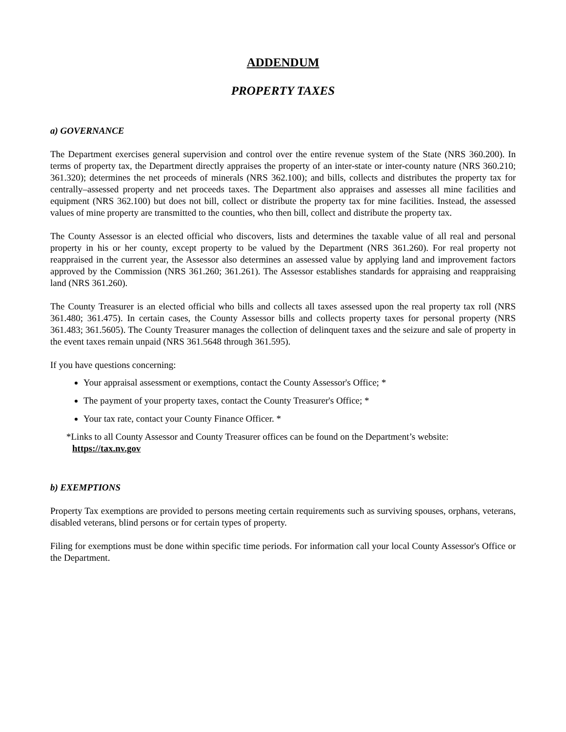ADDENDUM
PROPERTY TAXES
a) GOVERNANCE
The Department exercises general supervision and control over the entire revenue system of the State (NRS 360.200). In terms of property tax, the Department directly appraises the property of an inter-state or inter-county nature (NRS 360.210; 361.320); determines the net proceeds of minerals (NRS 362.100); and bills, collects and distributes the property tax for centrally–assessed property and net proceeds taxes. The Department also appraises and assesses all mine facilities and equipment (NRS 362.100) but does not bill, collect or distribute the property tax for mine facilities. Instead, the assessed values of mine property are transmitted to the counties, who then bill, collect and distribute the property tax.
The County Assessor is an elected official who discovers, lists and determines the taxable value of all real and personal property in his or her county, except property to be valued by the Department (NRS 361.260). For real property not reappraised in the current year, the Assessor also determines an assessed value by applying land and improvement factors approved by the Commission (NRS 361.260; 361.261). The Assessor establishes standards for appraising and reappraising land (NRS 361.260).
The County Treasurer is an elected official who bills and collects all taxes assessed upon the real property tax roll (NRS 361.480; 361.475). In certain cases, the County Assessor bills and collects property taxes for personal property (NRS 361.483; 361.5605). The County Treasurer manages the collection of delinquent taxes and the seizure and sale of property in the event taxes remain unpaid (NRS 361.5648 through 361.595).
If you have questions concerning:
Your appraisal assessment or exemptions, contact the County Assessor's Office; *
The payment of your property taxes, contact the County Treasurer's Office; *
Your tax rate, contact your County Finance Officer. *
*Links to all County Assessor and County Treasurer offices can be found on the Department’s website:
https://tax.nv.gov
b) EXEMPTIONS
Property Tax exemptions are provided to persons meeting certain requirements such as surviving spouses, orphans, veterans, disabled veterans, blind persons or for certain types of property.
Filing for exemptions must be done within specific time periods. For information call your local County Assessor's Office or the Department.